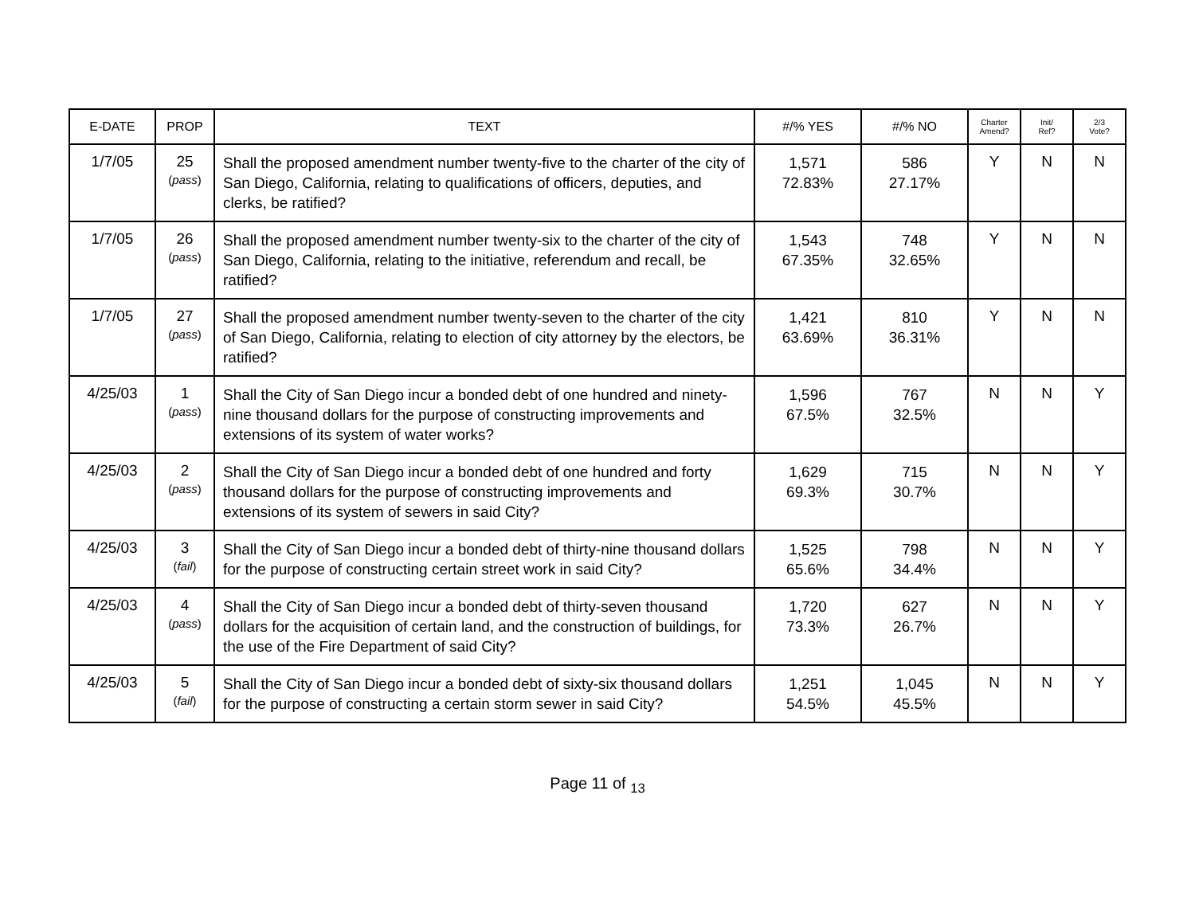| E-DATE | PROP | TEXT | #/% YES | #/% NO | Charter Amend? | Init/ Ref? | 2/3 Vote? |
| --- | --- | --- | --- | --- | --- | --- | --- |
| 1/7/05 | 25 ( pass ) | Shall the proposed amendment number twenty-five to the charter of the city of San Diego, California, relating to qualifications of officers, deputies, and clerks, be ratified? | 1,571 72.83% | 586 27.17% | Y | N | N |
| 1/7/05 | 26 ( pass ) | Shall the proposed amendment number twenty-six to the charter of the city of San Diego, California, relating to the initiative, referendum and recall, be ratified? | 1,543 67.35% | 748 32.65% | Y | N | N |
| 1/7/05 | 27 ( pass ) | Shall the proposed amendment number twenty-seven to the charter of the city of San Diego, California, relating to election of city attorney by the electors, be ratified? | 1,421 63.69% | 810 36.31% | Y | N | N |
| 4/25/03 | 1 ( pass ) | Shall the City of San Diego incur a bonded debt of one hundred and ninety-nine thousand dollars for the purpose of constructing improvements and extensions of its system of water works? | 1,596 67.5% | 767 32.5% | N | N | Y |
| 4/25/03 | 2 ( pass ) | Shall the City of San Diego incur a bonded debt of one hundred and forty thousand dollars for the purpose of constructing improvements and extensions of its system of sewers in said City? | 1,629 69.3% | 715 30.7% | N | N | Y |
| 4/25/03 | 3 ( fail ) | Shall the City of San Diego incur a bonded debt of thirty-nine thousand dollars for the purpose of constructing certain street work in said City? | 1,525 65.6% | 798 34.4% | N | N | Y |
| 4/25/03 | 4 ( pass ) | Shall the City of San Diego incur a bonded debt of thirty-seven thousand dollars for the acquisition of certain land, and the construction of buildings, for the use of the Fire Department of said City? | 1,720 73.3% | 627 26.7% | N | N | Y |
| 4/25/03 | 5 ( fail ) | Shall the City of San Diego incur a bonded debt of sixty-six thousand dollars for the purpose of constructing a certain storm sewer in said City? | 1,251 54.5% | 1,045 45.5% | N | N | Y |
Page 11 of <sub>13</sub>